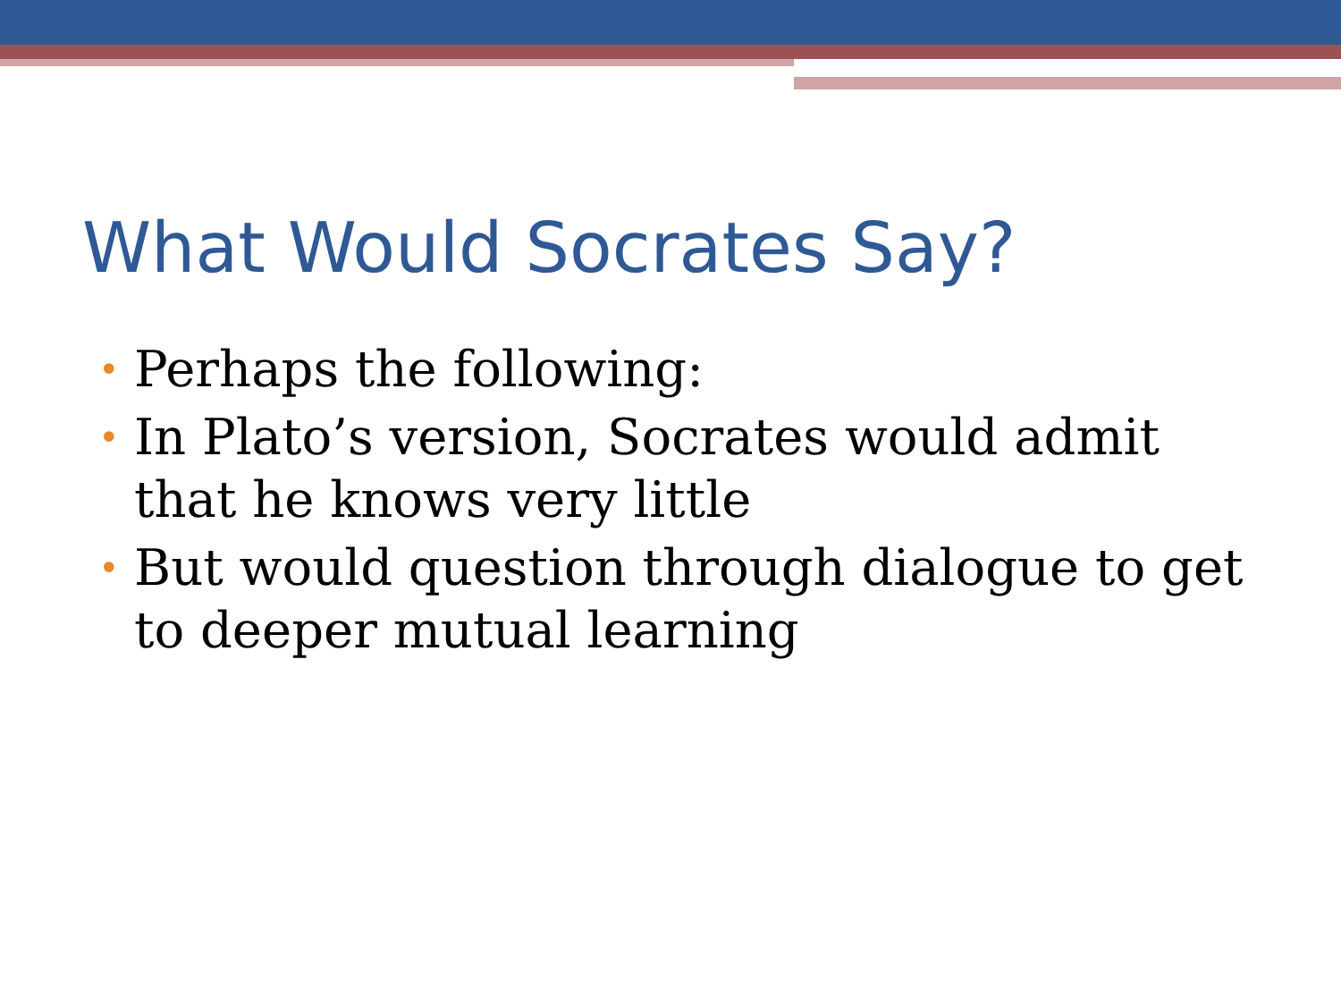What Would Socrates Say?
• Perhaps the following:
• In Plato’s version, Socrates would admit that he knows very little
• But would question through dialogue to get to deeper mutual learning